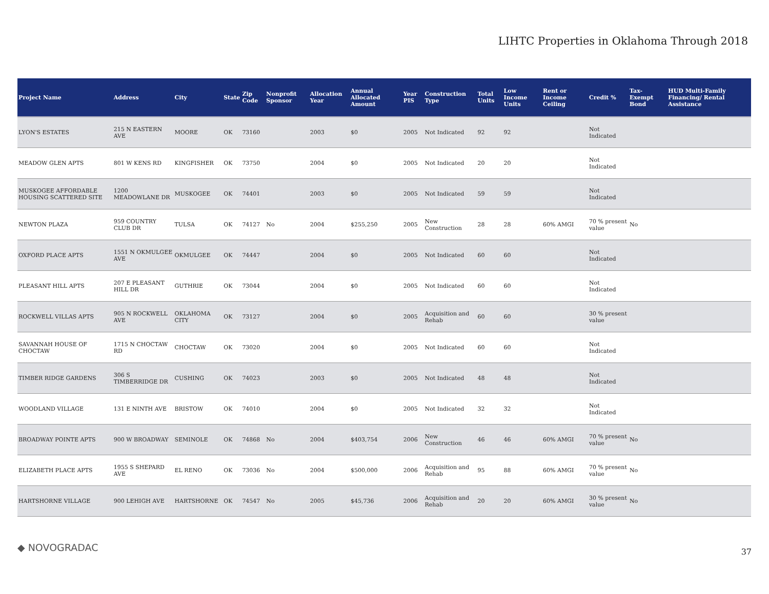LIHTC Properties in Oklahoma Through 2018
| Project Name | Address | City | State | Zip Code | Nonprofit Sponsor | Allocation Year | Annual Allocated Amount | Year PIS | Construction Type | Total Units | Low Income Units | Rent or Income Ceiling | Credit % | Tax-Exempt Bond | HUD Multi-Family Financing/ Rental Assistance |
| --- | --- | --- | --- | --- | --- | --- | --- | --- | --- | --- | --- | --- | --- | --- | --- |
| LYON'S ESTATES | 215 N EASTERN AVE | MOORE | OK | 73160 | | 2003 | $0 | 2005 | Not Indicated | 92 | 92 | | Not Indicated | | |
| MEADOW GLEN APTS | 801 W KENS RD | KINGFISHER | OK | 73750 | | 2004 | $0 | 2005 | Not Indicated | 20 | 20 | | Not Indicated | | |
| MUSKOGEE AFFORDABLE HOUSING SCATTERED SITE | 1200 MEADOWLANE DR | MUSKOGEE | OK | 74401 | | 2003 | $0 | 2005 | Not Indicated | 59 | 59 | | Not Indicated | | |
| NEWTON PLAZA | 959 COUNTRY CLUB DR | TULSA | OK | 74127 | No | 2004 | $255,250 | 2005 | New Construction | 28 | 28 | 60% AMGI | 70 % present value | No | |
| OXFORD PLACE APTS | 1551 N OKMULGEE AVE | OKMULGEE | OK | 74447 | | 2004 | $0 | 2005 | Not Indicated | 60 | 60 | | Not Indicated | | |
| PLEASANT HILL APTS | 207 E PLEASANT HILL DR | GUTHRIE | OK | 73044 | | 2004 | $0 | 2005 | Not Indicated | 60 | 60 | | Not Indicated | | |
| ROCKWELL VILLAS APTS | 905 N ROCKWELL AVE | OKLAHOMA CITY | OK | 73127 | | 2004 | $0 | 2005 | Acquisition and Rehab | 60 | 60 | | 30 % present value | | |
| SAVANNAH HOUSE OF CHOCTAW | 1715 N CHOCTAW RD | CHOCTAW | OK | 73020 | | 2004 | $0 | 2005 | Not Indicated | 60 | 60 | | Not Indicated | | |
| TIMBER RIDGE GARDENS | 306 S TIMBERRIDGE DR | CUSHING | OK | 74023 | | 2003 | $0 | 2005 | Not Indicated | 48 | 48 | | Not Indicated | | |
| WOODLAND VILLAGE | 131 E NINTH AVE | BRISTOW | OK | 74010 | | 2004 | $0 | 2005 | Not Indicated | 32 | 32 | | Not Indicated | | |
| BROADWAY POINTE APTS | 900 W BROADWAY | SEMINOLE | OK | 74868 | No | 2004 | $403,754 | 2006 | New Construction | 46 | 46 | 60% AMGI | 70 % present value | No | |
| ELIZABETH PLACE APTS | 1955 S SHEPARD AVE | EL RENO | OK | 73036 | No | 2004 | $500,000 | 2006 | Acquisition and Rehab | 95 | 88 | 60% AMGI | 70 % present value | No | |
| HARTSHORNE VILLAGE | 900 LEHIGH AVE | HARTSHORNE | OK | 74547 | No | 2005 | $45,736 | 2006 | Acquisition and Rehab | 20 | 20 | 60% AMGI | 30 % present value | No | |
◆ NOVOGRADAC 37